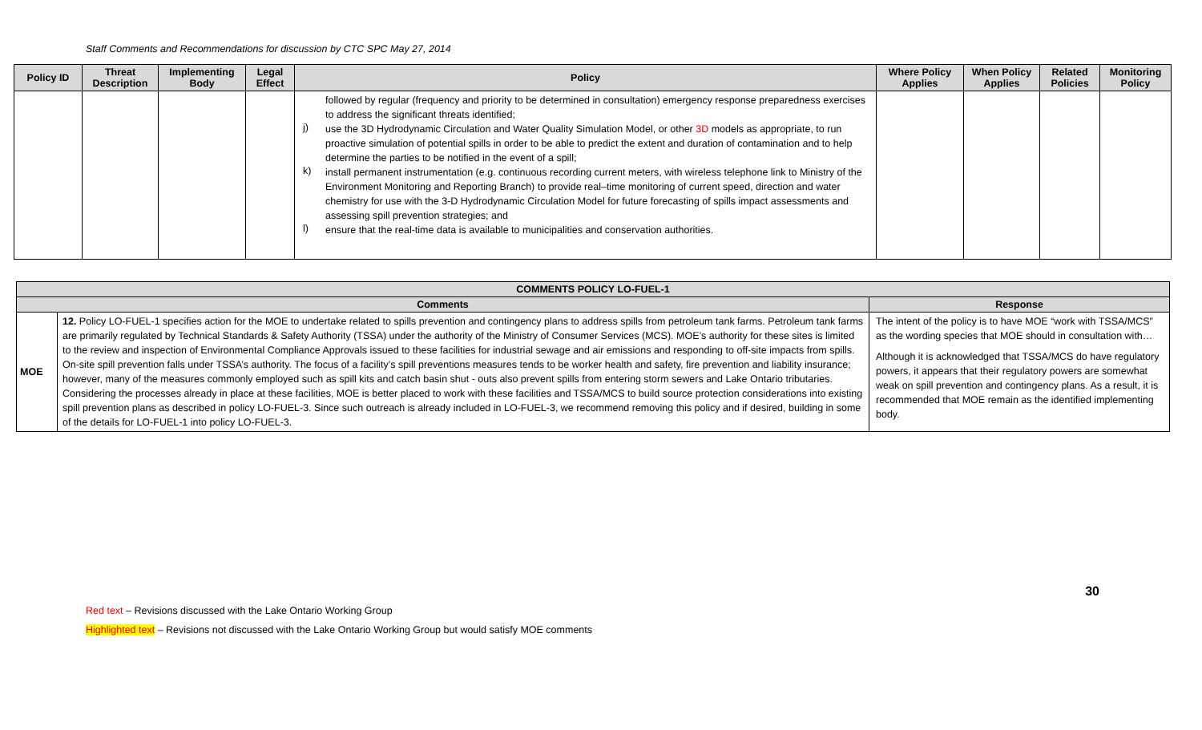Staff Comments and Recommendations for discussion by CTC SPC May 27, 2014
| Policy ID | Threat Description | Implementing Body | Legal Effect | Policy | Where Policy Applies | When Policy Applies | Related Policies | Monitoring Policy |
| --- | --- | --- | --- | --- | --- | --- | --- | --- |
| | | | | followed by regular (frequency and priority to be determined in consultation) emergency response preparedness exercises to address the significant threats identified; j) use the 3D Hydrodynamic Circulation and Water Quality Simulation Model, or other 3D models as appropriate, to run proactive simulation of potential spills in order to be able to predict the extent and duration of contamination and to help determine the parties to be notified in the event of a spill; k) install permanent instrumentation (e.g. continuous recording current meters, with wireless telephone link to Ministry of the Environment Monitoring and Reporting Branch) to provide real–time monitoring of current speed, direction and water chemistry for use with the 3-D Hydrodynamic Circulation Model for future forecasting of spills impact assessments and assessing spill prevention strategies; and l) ensure that the real-time data is available to municipalities and conservation authorities. | | | | |
| COMMENTS POLICY LO-FUEL-1 | | |
| --- | --- | --- |
| Comments | | Response |
| MOE | 12. Policy LO-FUEL-1 specifies action for the MOE to undertake related to spills prevention and contingency plans to address spills from petroleum tank farms. Petroleum tank farms are primarily regulated by Technical Standards & Safety Authority (TSSA) under the authority of the Ministry of Consumer Services (MCS). MOE’s authority for these sites is limited to the review and inspection of Environmental Compliance Approvals issued to these facilities for industrial sewage and air emissions and responding to off-site impacts from spills. On-site spill prevention falls under TSSA’s authority. The focus of a facility’s spill preventions measures tends to be worker health and safety, fire prevention and liability insurance; however, many of the measures commonly employed such as spill kits and catch basin shut - outs also prevent spills from entering storm sewers and Lake Ontario tributaries. Considering the processes already in place at these facilities, MOE is better placed to work with these facilities and TSSA/MCS to build source protection considerations into existing spill prevention plans as described in policy LO-FUEL-3. Since such outreach is already included in LO-FUEL-3, we recommend removing this policy and if desired, building in some of the details for LO-FUEL-1 into policy LO-FUEL-3. | The intent of the policy is to have MOE “work with TSSA/MCS” as the wording species that MOE should in consultation with… Although it is acknowledged that TSSA/MCS do have regulatory powers, it appears that their regulatory powers are somewhat weak on spill prevention and contingency plans. As a result, it is recommended that MOE remain as the identified implementing body. |
30
Red text – Revisions discussed with the Lake Ontario Working Group
Highlighted text – Revisions not discussed with the Lake Ontario Working Group but would satisfy MOE comments